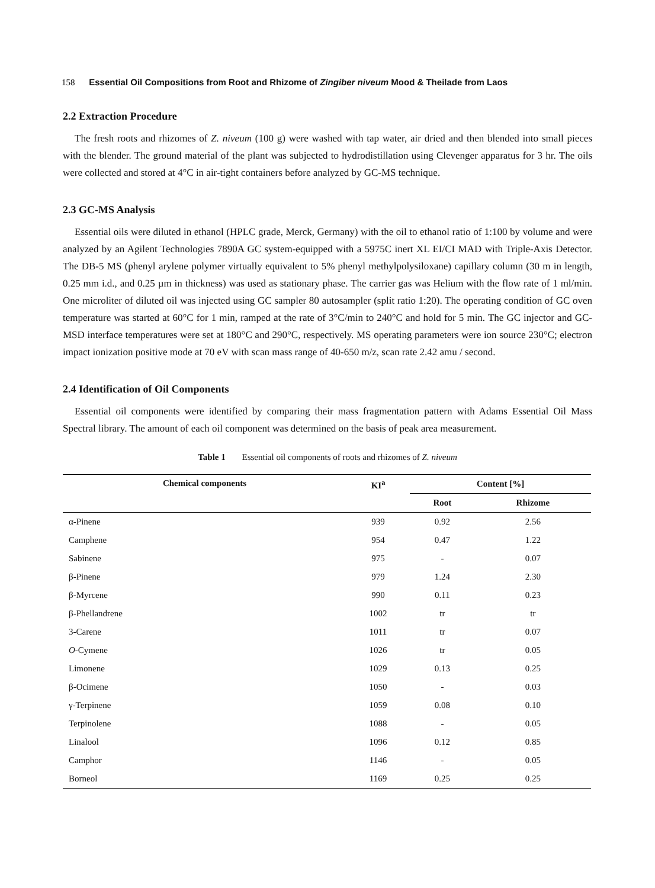158 Essential Oil Compositions from Root and Rhizome of Zingiber niveum Mood & Theilade from Laos
2.2 Extraction Procedure
The fresh roots and rhizomes of Z. niveum (100 g) were washed with tap water, air dried and then blended into small pieces with the blender. The ground material of the plant was subjected to hydrodistillation using Clevenger apparatus for 3 hr. The oils were collected and stored at 4°C in air-tight containers before analyzed by GC-MS technique.
2.3 GC-MS Analysis
Essential oils were diluted in ethanol (HPLC grade, Merck, Germany) with the oil to ethanol ratio of 1:100 by volume and were analyzed by an Agilent Technologies 7890A GC system-equipped with a 5975C inert XL EI/CI MAD with Triple-Axis Detector. The DB-5 MS (phenyl arylene polymer virtually equivalent to 5% phenyl methylpolysiloxane) capillary column (30 m in length, 0.25 mm i.d., and 0.25 µm in thickness) was used as stationary phase. The carrier gas was Helium with the flow rate of 1 ml/min. One microliter of diluted oil was injected using GC sampler 80 autosampler (split ratio 1:20). The operating condition of GC oven temperature was started at 60°C for 1 min, ramped at the rate of 3°C/min to 240°C and hold for 5 min. The GC injector and GC-MSD interface temperatures were set at 180°C and 290°C, respectively. MS operating parameters were ion source 230°C; electron impact ionization positive mode at 70 eV with scan mass range of 40-650 m/z, scan rate 2.42 amu / second.
2.4 Identification of Oil Components
Essential oil components were identified by comparing their mass fragmentation pattern with Adams Essential Oil Mass Spectral library. The amount of each oil component was determined on the basis of peak area measurement.
Table 1 Essential oil components of roots and rhizomes of Z. niveum
| Chemical components | KI<sup>a</sup> | Content [%] | |
| --- | --- | --- | --- |
| | | Root | Rhizome |
| α-Pinene | 939 | 0.92 | 2.56 |
| Camphene | 954 | 0.47 | 1.22 |
| Sabinene | 975 | - | 0.07 |
| β-Pinene | 979 | 1.24 | 2.30 |
| β-Myrcene | 990 | 0.11 | 0.23 |
| β-Phellandrene | 1002 | tr | tr |
| 3-Carene | 1011 | tr | 0.07 |
| O -Cymene | 1026 | tr | 0.05 |
| Limonene | 1029 | 0.13 | 0.25 |
| β-Ocimene | 1050 | - | 0.03 |
| γ-Terpinene | 1059 | 0.08 | 0.10 |
| Terpinolene | 1088 | - | 0.05 |
| Linalool | 1096 | 0.12 | 0.85 |
| Camphor | 1146 | - | 0.05 |
| Borneol | 1169 | 0.25 | 0.25 |